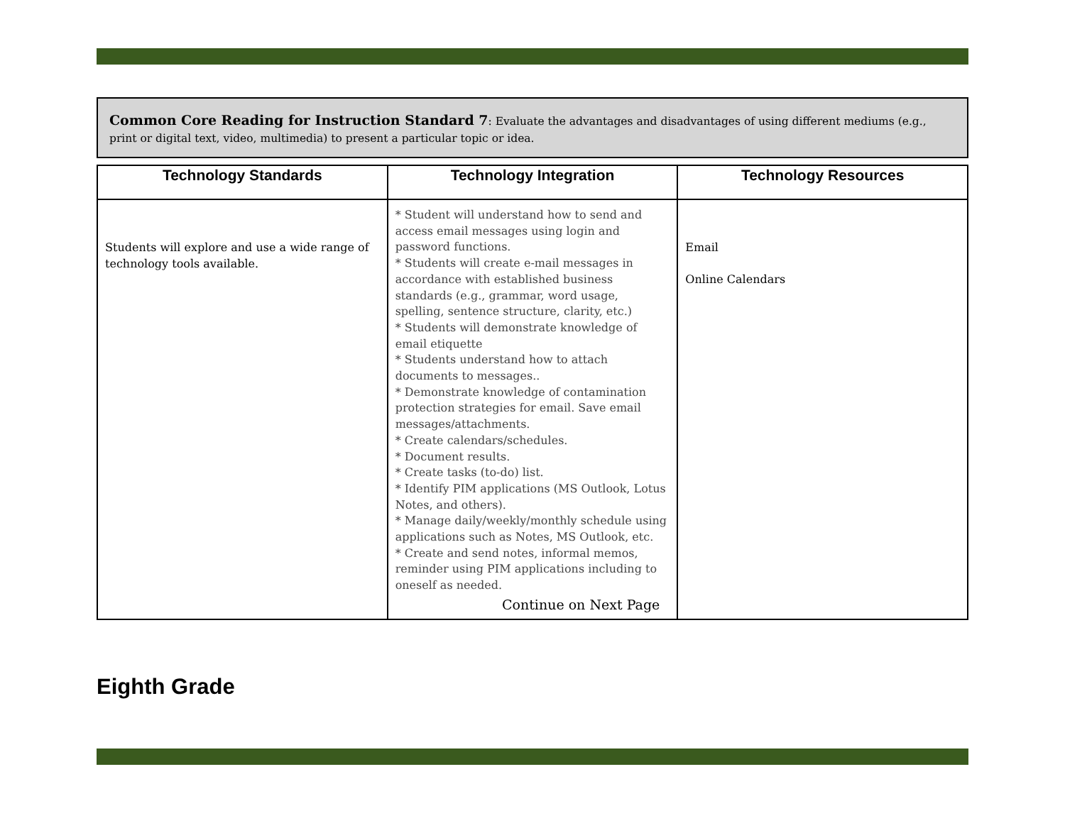Common Core Reading for Instruction Standard 7: Evaluate the advantages and disadvantages of using different mediums (e.g., print or digital text, video, multimedia) to present a particular topic or idea.
| Technology Standards | Technology Integration | Technology Resources |
| --- | --- | --- |
| Students will explore and use a wide range of technology tools available. | * Student will understand how to send and access email messages using login and password functions. * Students will create e-mail messages in accordance with established business standards (e.g., grammar, word usage, spelling, sentence structure, clarity, etc.) * Students will demonstrate knowledge of email etiquette * Students understand how to attach documents to messages.. * Demonstrate knowledge of contamination protection strategies for email. Save email messages/attachments. * Create calendars/schedules. * Document results. * Create tasks (to-do) list. * Identify PIM applications (MS Outlook, Lotus Notes, and others). * Manage daily/weekly/monthly schedule using applications such as Notes, MS Outlook, etc. * Create and send notes, informal memos, reminder using PIM applications including to oneself as needed. Continue on Next Page | Email Online Calendars |
Eighth Grade